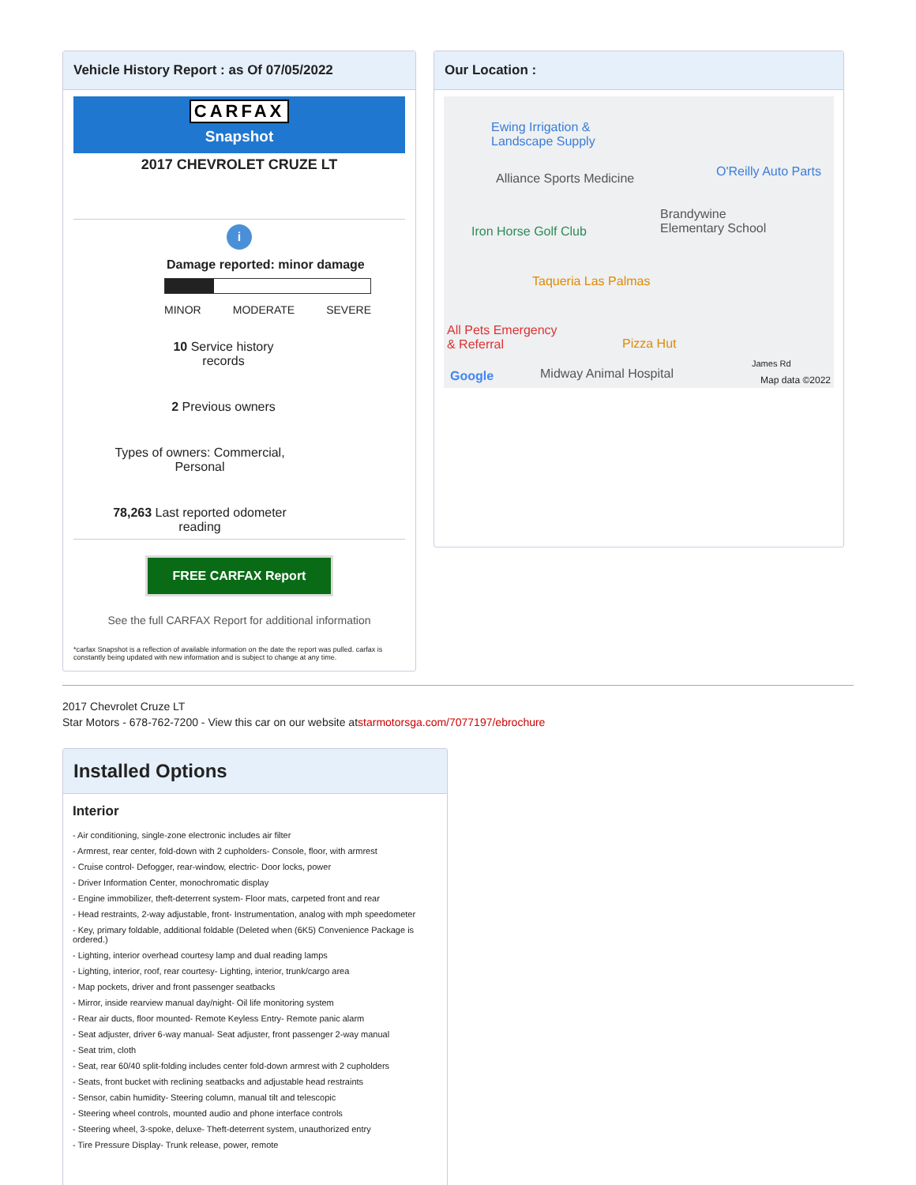Vehicle History Report : as Of 07/05/2022
CARFAX
Snapshot
2017 CHEVROLET CRUZE LT
i
Damage reported: minor damage
MINOR MODERATE SEVERE
10 Service history
records
2 Previous owners
Types of owners: Commercial,
Personal
78,263 Last reported odometer
reading
FREE CARFAX Report
See the full CARFAX Report for additional information
*carfax Snapshot is a reflection of available information on the date the report was pulled. carfax is constantly being updated with new information and is subject to change at any time.
Our Location :
Ewing Irrigation &
Landscape Supply
Alliance Sports Medicine O'Reilly Auto Parts
Iron Horse Golf Club
Brandywine
Elementary School
Taqueria Las Palmas
All Pets Emergency
& Referral
Pizza Hut
Google Midway Animal Hospital
James Rd
Map data ©2022
2017 Chevrolet Cruze LT
Star Motors - 678-762-7200 - View this car on our website atstarmotorsga.com/7077197/ebrochure
Installed Options
Interior
- Air conditioning, single-zone electronic includes air filter
- Armrest, rear center, fold-down with 2 cupholders- Console, floor, with armrest
- Cruise control- Defogger, rear-window, electric- Door locks, power
- Driver Information Center, monochromatic display
- Engine immobilizer, theft-deterrent system- Floor mats, carpeted front and rear
- Head restraints, 2-way adjustable, front- Instrumentation, analog with mph speedometer
- Key, primary foldable, additional foldable (Deleted when (6K5) Convenience Package is ordered.)
- Lighting, interior overhead courtesy lamp and dual reading lamps
- Lighting, interior, roof, rear courtesy- Lighting, interior, trunk/cargo area
- Map pockets, driver and front passenger seatbacks
- Mirror, inside rearview manual day/night- Oil life monitoring system
- Rear air ducts, floor mounted- Remote Keyless Entry- Remote panic alarm
- Seat adjuster, driver 6-way manual- Seat adjuster, front passenger 2-way manual
- Seat trim, cloth
- Seat, rear 60/40 split-folding includes center fold-down armrest with 2 cupholders
- Seats, front bucket with reclining seatbacks and adjustable head restraints
- Sensor, cabin humidity- Steering column, manual tilt and telescopic
- Steering wheel controls, mounted audio and phone interface controls
- Steering wheel, 3-spoke, deluxe- Theft-deterrent system, unauthorized entry
- Tire Pressure Display- Trunk release, power, remote